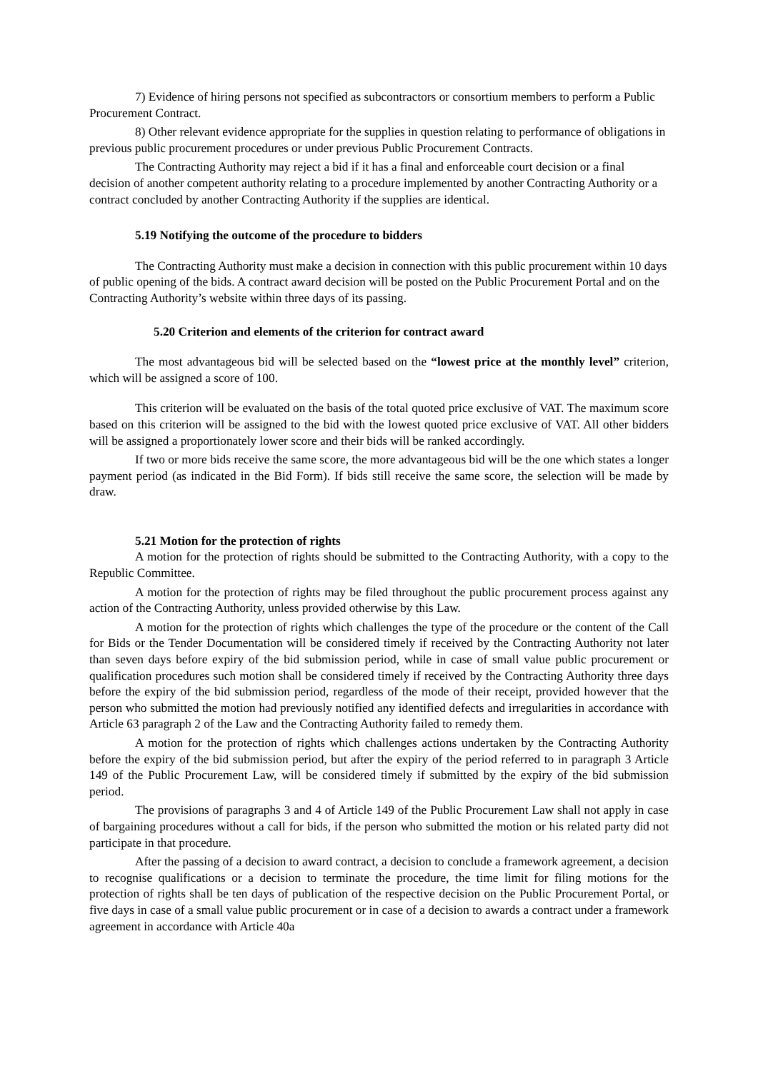7) Evidence of hiring persons not specified as subcontractors or consortium members to perform a Public Procurement Contract.
8) Other relevant evidence appropriate for the supplies in question relating to performance of obligations in previous public procurement procedures or under previous Public Procurement Contracts.
The Contracting Authority may reject a bid if it has a final and enforceable court decision or a final decision of another competent authority relating to a procedure implemented by another Contracting Authority or a contract concluded by another Contracting Authority if the supplies are identical.
5.19 Notifying the outcome of the procedure to bidders
The Contracting Authority must make a decision in connection with this public procurement within 10 days of public opening of the bids. A contract award decision will be posted on the Public Procurement Portal and on the Contracting Authority’s website within three days of its passing.
5.20 Criterion and elements of the criterion for contract award
The most advantageous bid will be selected based on the “lowest price at the monthly level” criterion, which will be assigned a score of 100.
This criterion will be evaluated on the basis of the total quoted price exclusive of VAT. The maximum score based on this criterion will be assigned to the bid with the lowest quoted price exclusive of VAT. All other bidders will be assigned a proportionately lower score and their bids will be ranked accordingly.
If two or more bids receive the same score, the more advantageous bid will be the one which states a longer payment period (as indicated in the Bid Form). If bids still receive the same score, the selection will be made by draw.
5.21 Motion for the protection of rights
A motion for the protection of rights should be submitted to the Contracting Authority, with a copy to the Republic Committee.
A motion for the protection of rights may be filed throughout the public procurement process against any action of the Contracting Authority, unless provided otherwise by this Law.
A motion for the protection of rights which challenges the type of the procedure or the content of the Call for Bids or the Tender Documentation will be considered timely if received by the Contracting Authority not later than seven days before expiry of the bid submission period, while in case of small value public procurement or qualification procedures such motion shall be considered timely if received by the Contracting Authority three days before the expiry of the bid submission period, regardless of the mode of their receipt, provided however that the person who submitted the motion had previously notified any identified defects and irregularities in accordance with Article 63 paragraph 2 of the Law and the Contracting Authority failed to remedy them.
A motion for the protection of rights which challenges actions undertaken by the Contracting Authority before the expiry of the bid submission period, but after the expiry of the period referred to in paragraph 3 Article 149 of the Public Procurement Law, will be considered timely if submitted by the expiry of the bid submission period.
The provisions of paragraphs 3 and 4 of Article 149 of the Public Procurement Law shall not apply in case of bargaining procedures without a call for bids, if the person who submitted the motion or his related party did not participate in that procedure.
After the passing of a decision to award contract, a decision to conclude a framework agreement, a decision to recognise qualifications or a decision to terminate the procedure, the time limit for filing motions for the protection of rights shall be ten days of publication of the respective decision on the Public Procurement Portal, or five days in case of a small value public procurement or in case of a decision to awards a contract under a framework agreement in accordance with Article 40a